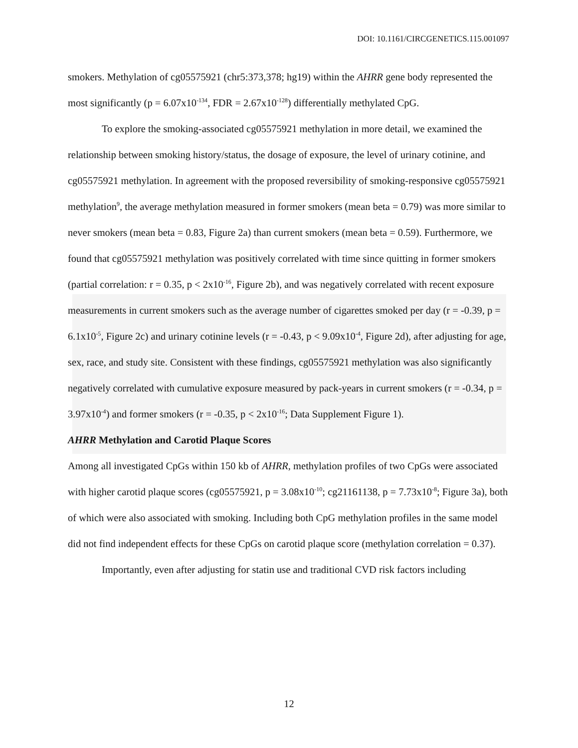DOI: 10.1161/CIRCGENETICS.115.001097
smokers. Methylation of cg05575921 (chr5:373,378; hg19) within the AHRR gene body represented the most significantly (p = 6.07x10<sup>-134</sup>, FDR = 2.67x10<sup>-128</sup>) differentially methylated CpG.
To explore the smoking-associated cg05575921 methylation in more detail, we examined the relationship between smoking history/status, the dosage of exposure, the level of urinary cotinine, and cg05575921 methylation. In agreement with the proposed reversibility of smoking-responsive cg05575921 methylation<sup>9</sup>, the average methylation measured in former smokers (mean beta = 0.79) was more similar to never smokers (mean beta = 0.83, Figure 2a) than current smokers (mean beta = 0.59). Furthermore, we found that cg05575921 methylation was positively correlated with time since quitting in former smokers (partial correlation: r = 0.35, p < 2x10<sup>-16</sup>, Figure 2b), and was negatively correlated with recent exposure measurements in current smokers such as the average number of cigarettes smoked per day (r = -0.39, p = 6.1x10<sup>-5</sup>, Figure 2c) and urinary cotinine levels (r = -0.43, p < 9.09x10<sup>-4</sup>, Figure 2d), after adjusting for age, sex, race, and study site. Consistent with these findings, cg05575921 methylation was also significantly negatively correlated with cumulative exposure measured by pack-years in current smokers (r = -0.34, p = 3.97x10<sup>-4</sup>) and former smokers (r = -0.35, p < 2x10<sup>-16</sup>; Data Supplement Figure 1).
AHRR Methylation and Carotid Plaque Scores
Among all investigated CpGs within 150 kb of AHRR, methylation profiles of two CpGs were associated with higher carotid plaque scores (cg05575921, p = 3.08x10<sup>-10</sup>; cg21161138, p = 7.73x10<sup>-8</sup>; Figure 3a), both of which were also associated with smoking. Including both CpG methylation profiles in the same model did not find independent effects for these CpGs on carotid plaque score (methylation correlation = 0.37).
Importantly, even after adjusting for statin use and traditional CVD risk factors including
12